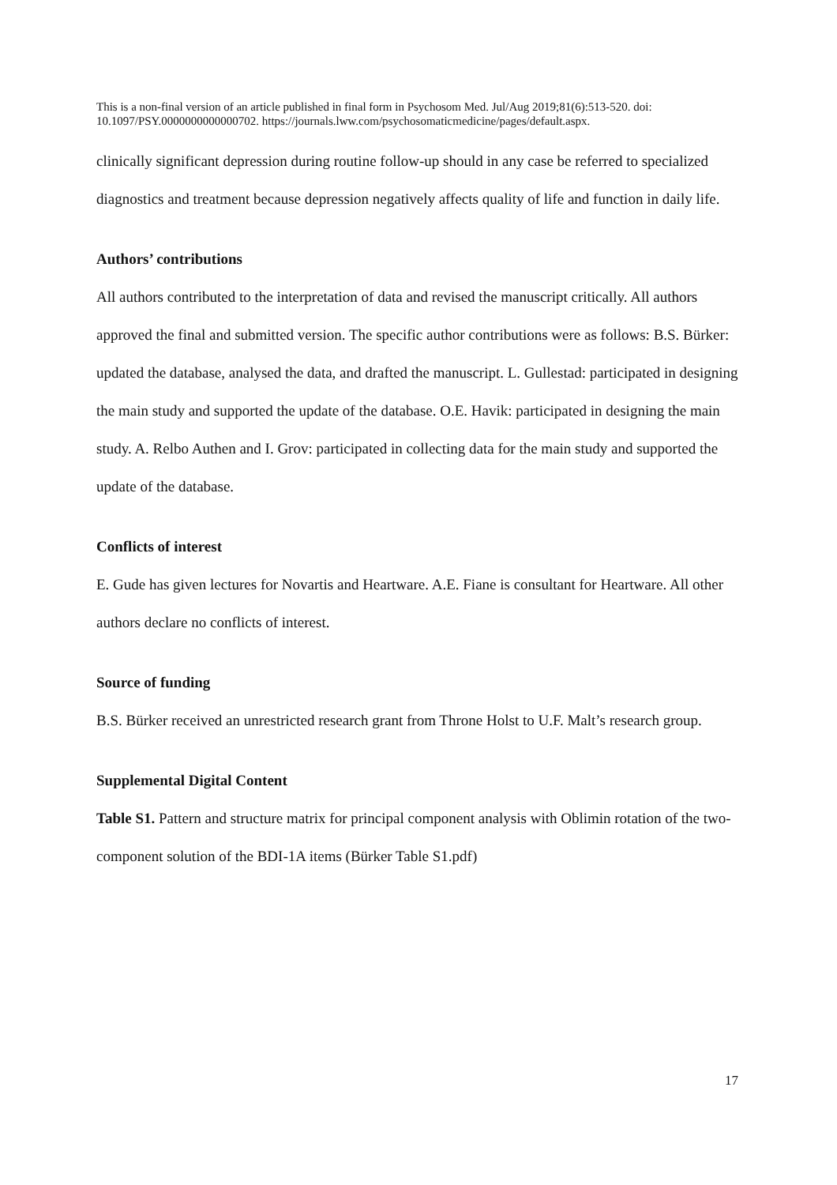This is a non-final version of an article published in final form in Psychosom Med. Jul/Aug 2019;81(6):513-520. doi: 10.1097/PSY.0000000000000702. https://journals.lww.com/psychosomaticmedicine/pages/default.aspx.
clinically significant depression during routine follow-up should in any case be referred to specialized diagnostics and treatment because depression negatively affects quality of life and function in daily life.
Authors’ contributions
All authors contributed to the interpretation of data and revised the manuscript critically. All authors approved the final and submitted version. The specific author contributions were as follows: B.S. Bürker: updated the database, analysed the data, and drafted the manuscript. L. Gullestad: participated in designing the main study and supported the update of the database. O.E. Havik: participated in designing the main study. A. Relbo Authen and I. Grov: participated in collecting data for the main study and supported the update of the database.
Conflicts of interest
E. Gude has given lectures for Novartis and Heartware. A.E. Fiane is consultant for Heartware. All other authors declare no conflicts of interest.
Source of funding
B.S. Bürker received an unrestricted research grant from Throne Holst to U.F. Malt’s research group.
Supplemental Digital Content
Table S1. Pattern and structure matrix for principal component analysis with Oblimin rotation of the two-component solution of the BDI-1A items (Bürker Table S1.pdf)
17